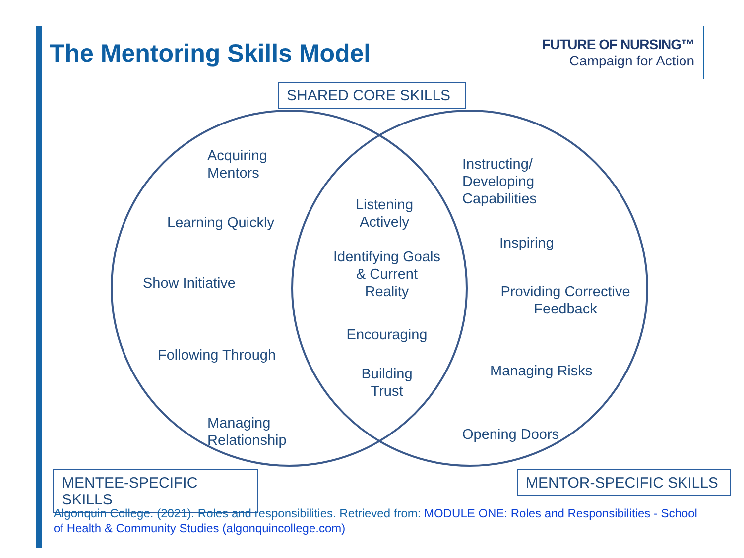The Mentoring Skills Model
FUTURE OF NURSING™
Campaign for Action
SHARED CORE SKILLS
Acquiring
Mentors
Learning Quickly
Show Initiative
Following Through
Managing
Relationship
Listening
Actively
Identifying Goals
& Current
Reality
Encouraging
Building
Trust
Instructing/
Developing
Capabilities
Inspiring
Providing Corrective
Feedback
Managing Risks
Opening Doors
MENTEE-SPECIFIC SKILLS
MENTOR-SPECIFIC SKILLS
Algonquin College. (2021). Roles and responsibilities. Retrieved from: MODULE ONE: Roles and Responsibilities - School of Health & Community Studies (algonquincollege.com)